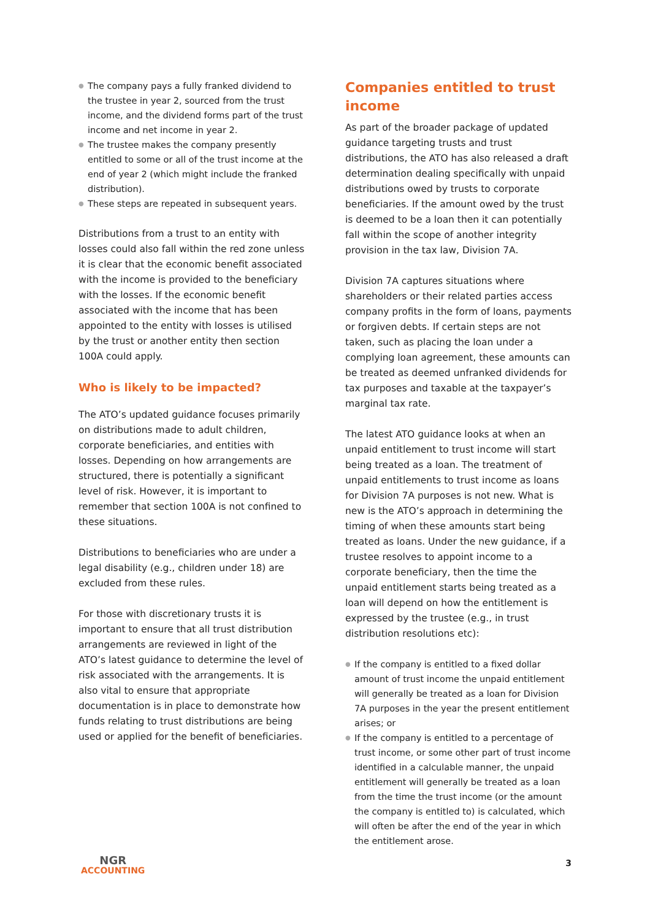● The company pays a fully franked dividend to the trustee in year 2, sourced from the trust income, and the dividend forms part of the trust income and net income in year 2.
● The trustee makes the company presently entitled to some or all of the trust income at the end of year 2 (which might include the franked distribution).
● These steps are repeated in subsequent years.
Distributions from a trust to an entity with losses could also fall within the red zone unless it is clear that the economic benefit associated with the income is provided to the beneficiary with the losses. If the economic benefit associated with the income that has been appointed to the entity with losses is utilised by the trust or another entity then section 100A could apply.
Who is likely to be impacted?
The ATO’s updated guidance focuses primarily on distributions made to adult children, corporate beneficiaries, and entities with losses. Depending on how arrangements are structured, there is potentially a significant level of risk. However, it is important to remember that section 100A is not confined to these situations.
Distributions to beneficiaries who are under a legal disability (e.g., children under 18) are excluded from these rules.
For those with discretionary trusts it is important to ensure that all trust distribution arrangements are reviewed in light of the ATO’s latest guidance to determine the level of risk associated with the arrangements. It is also vital to ensure that appropriate documentation is in place to demonstrate how funds relating to trust distributions are being used or applied for the benefit of beneficiaries.
Companies entitled to trust income
As part of the broader package of updated guidance targeting trusts and trust distributions, the ATO has also released a draft determination dealing specifically with unpaid distributions owed by trusts to corporate beneficiaries. If the amount owed by the trust is deemed to be a loan then it can potentially fall within the scope of another integrity provision in the tax law, Division 7A.
Division 7A captures situations where shareholders or their related parties access company profits in the form of loans, payments or forgiven debts. If certain steps are not taken, such as placing the loan under a complying loan agreement, these amounts can be treated as deemed unfranked dividends for tax purposes and taxable at the taxpayer’s marginal tax rate.
The latest ATO guidance looks at when an unpaid entitlement to trust income will start being treated as a loan. The treatment of unpaid entitlements to trust income as loans for Division 7A purposes is not new. What is new is the ATO’s approach in determining the timing of when these amounts start being treated as loans. Under the new guidance, if a trustee resolves to appoint income to a corporate beneficiary, then the time the unpaid entitlement starts being treated as a loan will depend on how the entitlement is expressed by the trustee (e.g., in trust distribution resolutions etc):
● If the company is entitled to a fixed dollar amount of trust income the unpaid entitlement will generally be treated as a loan for Division 7A purposes in the year the present entitlement arises; or
● If the company is entitled to a percentage of trust income, or some other part of trust income identified in a calculable manner, the unpaid entitlement will generally be treated as a loan from the time the trust income (or the amount the company is entitled to) is calculated, which will often be after the end of the year in which the entitlement arose.
NGR
ACCOUNTING
3